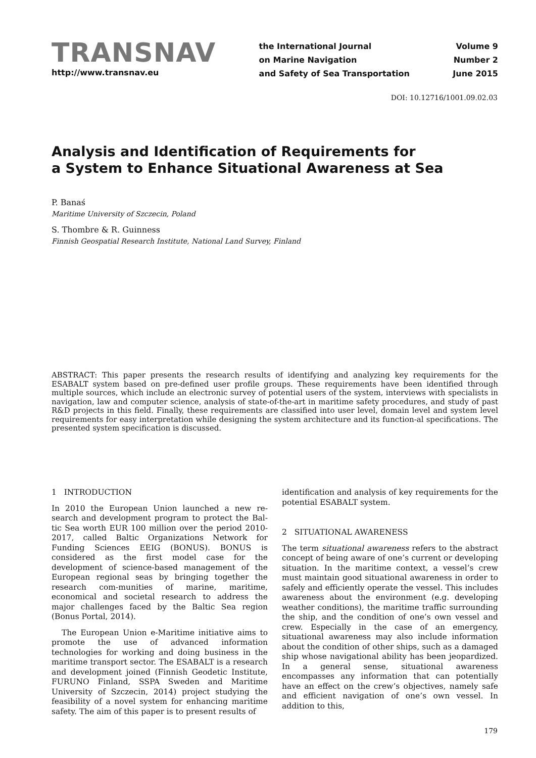TRANSNAV
http://www.transnav.eu
the International Journal
on Marine Navigation
and Safety of Sea Transportation
Volume 9
Number 2
June 2015
DOI: 10.12716/1001.09.02.03
Analysis and Identification of Requirements for
a System to Enhance Situational Awareness at Sea
P. Banaś
Maritime University of Szczecin, Poland
S. Thombre & R. Guinness
Finnish Geospatial Research Institute, National Land Survey, Finland
ABSTRACT: This paper presents the research results of identifying and analyzing key requirements for the ESABALT system based on pre-defined user profile groups. These requirements have been identified through multiple sources, which include an electronic survey of potential users of the system, interviews with specialists in navigation, law and computer science, analysis of state-of-the-art in maritime safety procedures, and study of past R&D projects in this field. Finally, these requirements are classified into user level, domain level and system level requirements for easy interpretation while designing the system architecture and its function-al specifications. The presented system specification is discussed.
1 INTRODUCTION
In 2010 the European Union launched a new re-search and development program to protect the Bal-tic Sea worth EUR 100 million over the period 2010-2017, called Baltic Organizations Network for Funding Sciences EEIG (BONUS). BONUS is considered as the first model case for the development of science-based management of the European regional seas by bringing together the research com-munities of marine, maritime, economical and societal research to address the major challenges faced by the Baltic Sea region (Bonus Portal, 2014).
The European Union e-Maritime initiative aims to promote the use of advanced information technologies for working and doing business in the maritime transport sector. The ESABALT is a research and development joined (Finnish Geodetic Institute, FURUNO Finland, SSPA Sweden and Maritime University of Szczecin, 2014) project studying the feasibility of a novel system for enhancing maritime safety. The aim of this paper is to present results of
identification and analysis of key requirements for the potential ESABALT system.
2 SITUATIONAL AWARENESS
The term situational awareness refers to the abstract concept of being aware of one’s current or developing situation. In the maritime context, a vessel’s crew must maintain good situational awareness in order to safely and efficiently operate the vessel. This includes awareness about the environment (e.g. developing weather conditions), the maritime traffic surrounding the ship, and the condition of one’s own vessel and crew. Especially in the case of an emergency, situational awareness may also include information about the condition of other ships, such as a damaged ship whose navigational ability has been jeopardized. In a general sense, situational awareness encompasses any information that can potentially have an effect on the crew’s objectives, namely safe and efficient navigation of one’s own vessel. In addition to this,
179